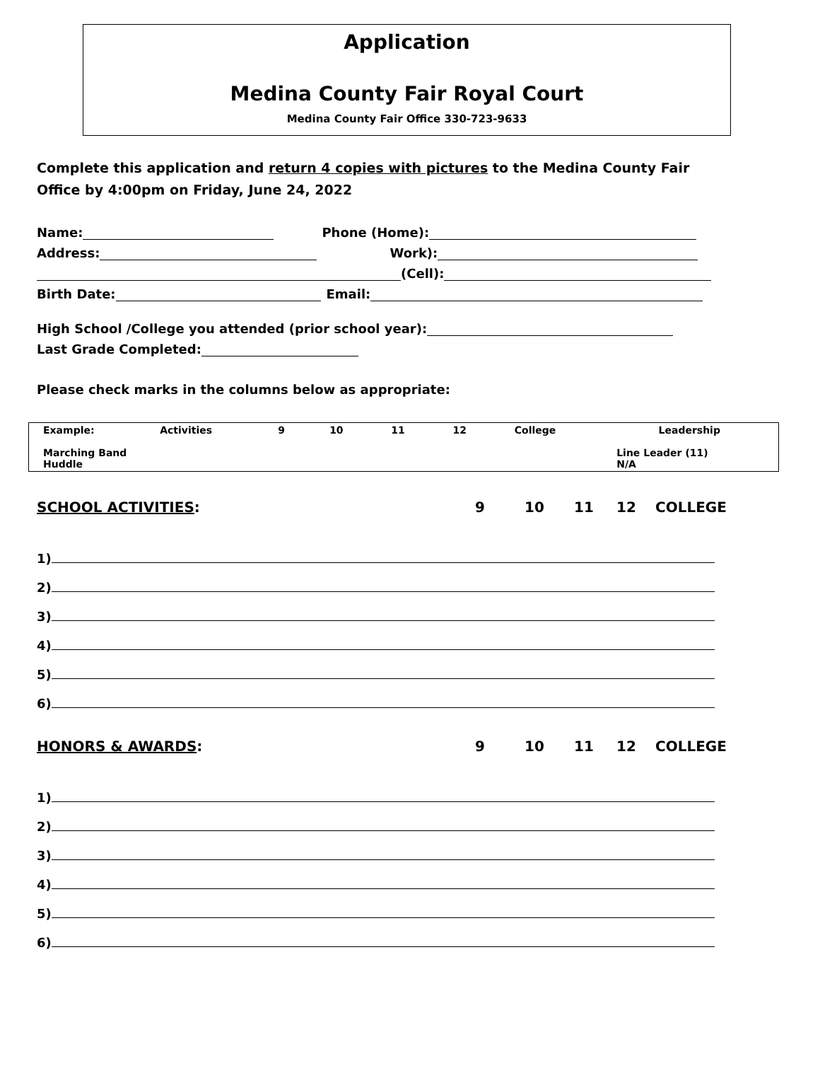Application
Medina County Fair Royal Court
Medina County Fair Office 330-723-9633
Complete this application and return 4 copies with pictures to the Medina County Fair Office by 4:00pm on Friday, June 24, 2022
Name: Phone (Home):
Address: Work):
(Cell):
Birth Date: Email:
High School /College you attended (prior school year):
Last Grade Completed:
Please check marks in the columns below as appropriate:
| Example: | Activities | 9 | 10 | 11 | 12 | College | | Leadership |
| Marching Band Huddle | | | | | | | Line Leader (11) N/A | |
SCHOOL ACTIVITIES: 9 10 11 12 COLLEGE
1)
2)
3)
4)
5)
6)
HONORS & AWARDS: 9 10 11 12 COLLEGE
1)
2)
3)
4)
5)
6)